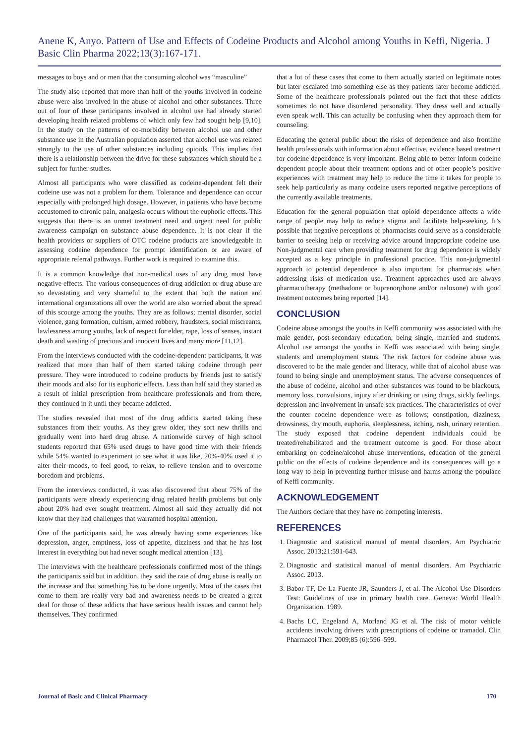Anene K, Anyo. Pattern of Use and Effects of Codeine Products and Alcohol among Youths in Keffi, Nigeria. J Basic Clin Pharma 2022;13(3):167-171.
messages to boys and or men that the consuming alcohol was “masculine”
The study also reported that more than half of the youths involved in codeine abuse were also involved in the abuse of alcohol and other substances. Three out of four of these participants involved in alcohol use had already started developing health related problems of which only few had sought help [9,10]. In the study on the patterns of co-morbidity between alcohol use and other substance use in the Australian population asserted that alcohol use was related strongly to the use of other substances including opioids. This implies that there is a relationship between the drive for these substances which should be a subject for further studies.
Almost all participants who were classified as codeine-dependent felt their codeine use was not a problem for them. Tolerance and dependence can occur especially with prolonged high dosage. However, in patients who have become accustomed to chronic pain, analgesia occurs without the euphoric effects. This suggests that there is an unmet treatment need and urgent need for public awareness campaign on substance abuse dependence. It is not clear if the health providers or suppliers of OTC codeine products are knowledgeable in assessing codeine dependence for prompt identification or are aware of appropriate referral pathways. Further work is required to examine this.
It is a common knowledge that non-medical uses of any drug must have negative effects. The various consequences of drug addiction or drug abuse are so devastating and very shameful to the extent that both the nation and international organizations all over the world are also worried about the spread of this scourge among the youths. They are as follows; mental disorder, social violence, gang formation, cultism, armed robbery, fraudsters, social miscreants, lawlessness among youths, lack of respect for elder, rape, loss of senses, instant death and wasting of precious and innocent lives and many more [11,12].
From the interviews conducted with the codeine-dependent participants, it was realized that more than half of them started taking codeine through peer pressure. They were introduced to codeine products by friends just to satisfy their moods and also for its euphoric effects. Less than half said they started as a result of initial prescription from healthcare professionals and from there, they continued in it until they became addicted.
The studies revealed that most of the drug addicts started taking these substances from their youths. As they grew older, they sort new thrills and gradually went into hard drug abuse. A nationwide survey of high school students reported that 65% used drugs to have good time with their friends while 54% wanted to experiment to see what it was like, 20%-40% used it to alter their moods, to feel good, to relax, to relieve tension and to overcome boredom and problems.
From the interviews conducted, it was also discovered that about 75% of the participants were already experiencing drug related health problems but only about 20% had ever sought treatment. Almost all said they actually did not know that they had challenges that warranted hospital attention.
One of the participants said, he was already having some experiences like depression, anger, emptiness, loss of appetite, dizziness and that he has lost interest in everything but had never sought medical attention [13].
The interviews with the healthcare professionals confirmed most of the things the participants said but in addition, they said the rate of drug abuse is really on the increase and that something has to be done urgently. Most of the cases that come to them are really very bad and awareness needs to be created a great deal for those of these addicts that have serious health issues and cannot help themselves. They confirmed
that a lot of these cases that come to them actually started on legitimate notes but later escalated into something else as they patients later become addicted. Some of the healthcare professionals pointed out the fact that these addicts sometimes do not have disordered personality. They dress well and actually even speak well. This can actually be confusing when they approach them for counseling.
Educating the general public about the risks of dependence and also frontline health professionals with information about effective, evidence based treatment for codeine dependence is very important. Being able to better inform codeine dependent people about their treatment options and of other people’s positive experiences with treatment may help to reduce the time it takes for people to seek help particularly as many codeine users reported negative perceptions of the currently available treatments.
Education for the general population that opioid dependence affects a wide range of people may help to reduce stigma and facilitate help-seeking. It’s possible that negative perceptions of pharmacists could serve as a considerable barrier to seeking help or receiving advice around inappropriate codeine use. Non-judgmental care when providing treatment for drug dependence is widely accepted as a key principle in professional practice. This non-judgmental approach to potential dependence is also important for pharmacists when addressing risks of medication use. Treatment approaches used are always pharmacotherapy (methadone or buprenorphone and/or naloxone) with good treatment outcomes being reported [14].
CONCLUSION
Codeine abuse amongst the youths in Keffi community was associated with the male gender, post-secondary education, being single, married and students. Alcohol use amongst the youths in Keffi was associated with being single, students and unemployment status. The risk factors for codeine abuse was discovered to be the male gender and literacy, while that of alcohol abuse was found to being single and unemployment status. The adverse consequences of the abuse of codeine, alcohol and other substances was found to be blackouts, memory loss, convulsions, injury after drinking or using drugs, sickly feelings, depression and involvement in unsafe sex practices. The characteristics of over the counter codeine dependence were as follows; constipation, dizziness, drowsiness, dry mouth, euphoria, sleeplessness, itching, rash, urinary retention. The study exposed that codeine dependent individuals could be treated/rehabilitated and the treatment outcome is good. For those about embarking on codeine/alcohol abuse interventions, education of the general public on the effects of codeine dependence and its consequences will go a long way to help in preventing further misuse and harms among the populace of Keffi community.
ACKNOWLEDGEMENT
The Authors declare that they have no competing interests.
REFERENCES
1. Diagnostic and statistical manual of mental disorders. Am Psychiatric Assoc. 2013;21:591-643.
2. Diagnostic and statistical manual of mental disorders. Am Psychiatric Assoc. 2013.
3. Babor TF, De La Fuente JR, Saunders J, et al. The Alcohol Use Disorders Test: Guidelines of use in primary health care. Geneva: World Health Organization. 1989.
4. Bachs LC, Engeland A, Morland JG et al. The risk of motor vehicle accidents involving drivers with prescriptions of codeine or tramadol. Clin Pharmacol Ther. 2009;85 (6):596–599.
Journal of Basic and Clinical Pharmacy 170